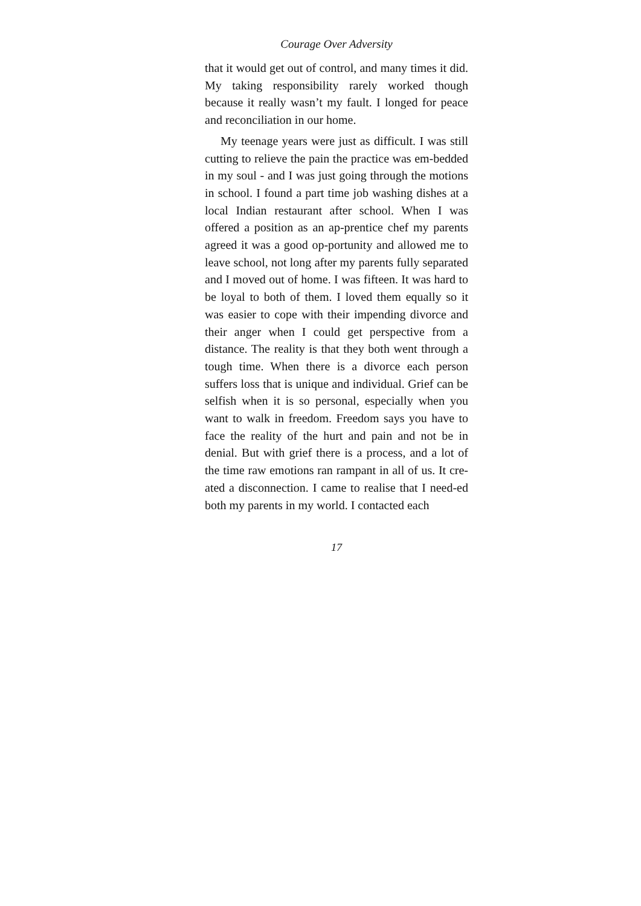Courage Over Adversity
that it would get out of control, and many times it did. My taking responsibility rarely worked though because it really wasn’t my fault. I longed for peace and reconciliation in our home.
My teenage years were just as difficult. I was still cutting to relieve the pain the practice was em-bedded in my soul - and I was just going through the motions in school. I found a part time job washing dishes at a local Indian restaurant after school. When I was offered a position as an ap-prentice chef my parents agreed it was a good op-portunity and allowed me to leave school, not long after my parents fully separated and I moved out of home. I was fifteen. It was hard to be loyal to both of them. I loved them equally so it was easier to cope with their impending divorce and their anger when I could get perspective from a distance. The reality is that they both went through a tough time. When there is a divorce each person suffers loss that is unique and individual. Grief can be selfish when it is so personal, especially when you want to walk in freedom. Freedom says you have to face the reality of the hurt and pain and not be in denial. But with grief there is a process, and a lot of the time raw emotions ran rampant in all of us. It cre-ated a disconnection. I came to realise that I need-ed both my parents in my world. I contacted each
17